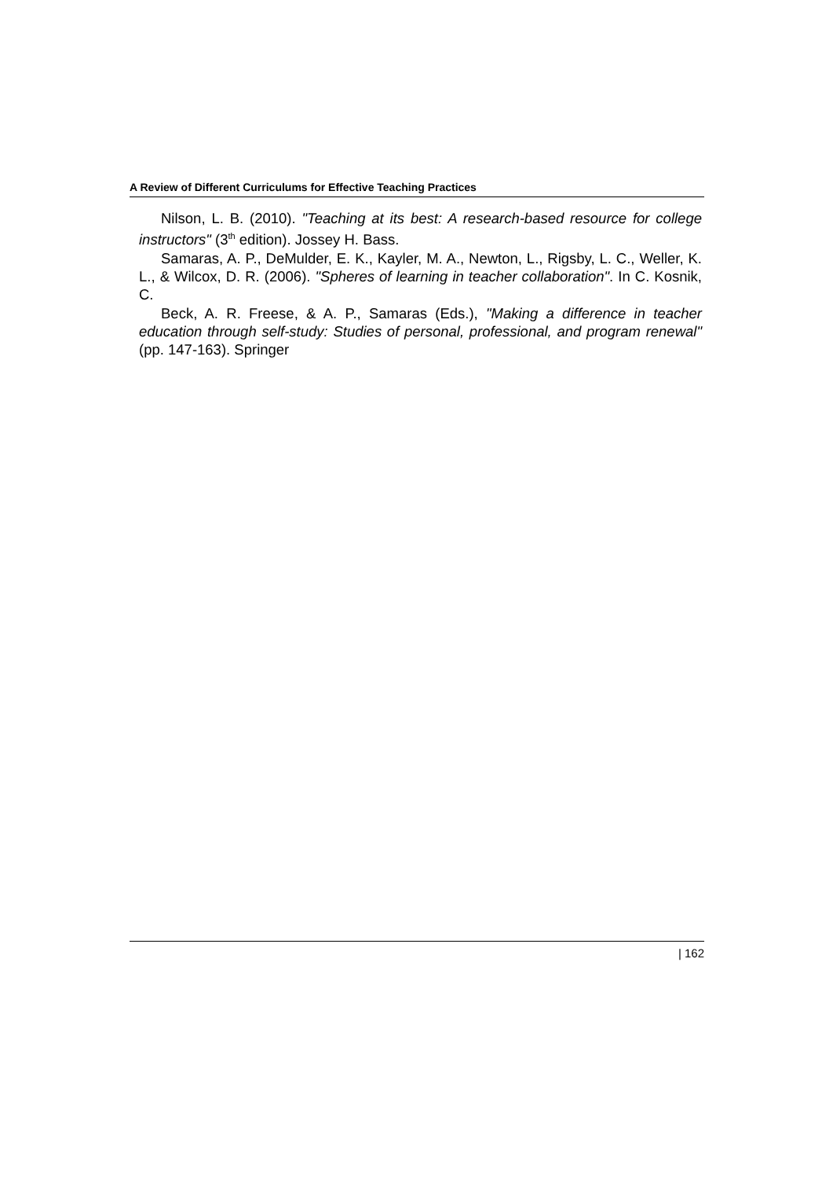A Review of Different Curriculums for Effective Teaching Practices
Nilson, L. B. (2010). "Teaching at its best: A research-based resource for college instructors" (3<sup>th</sup> edition). Jossey H. Bass.
Samaras, A. P., DeMulder, E. K., Kayler, M. A., Newton, L., Rigsby, L. C., Weller, K. L., & Wilcox, D. R. (2006). "Spheres of learning in teacher collaboration". In C. Kosnik, C.
Beck, A. R. Freese, & A. P., Samaras (Eds.), "Making a difference in teacher education through self-study: Studies of personal, professional, and program renewal" (pp. 147-163). Springer
| 162